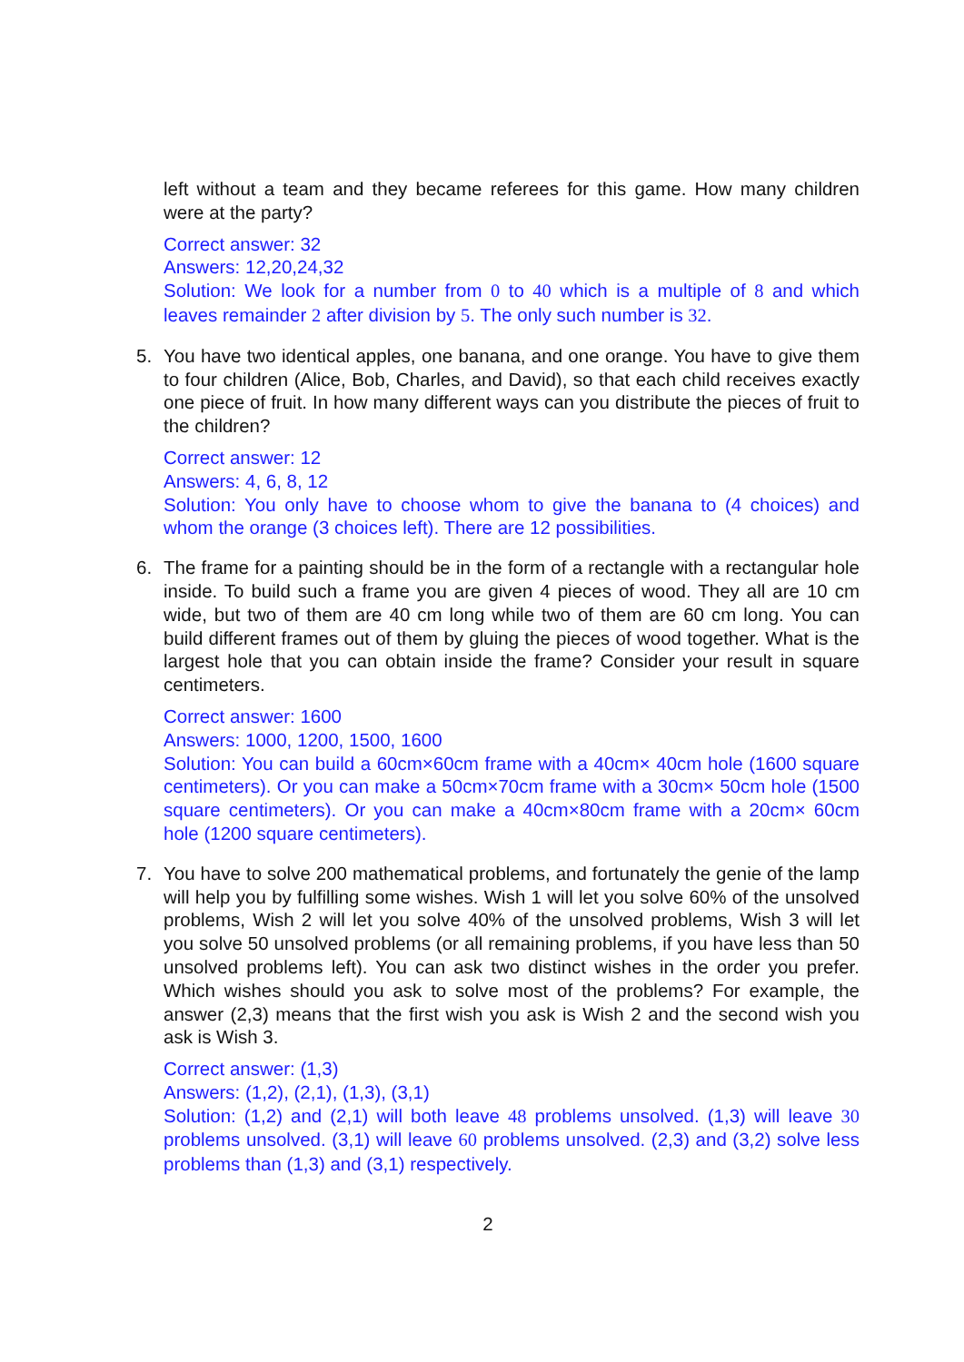left without a team and they became referees for this game. How many children were at the party?
Correct answer: 32
Answers: 12,20,24,32
Solution: We look for a number from 0 to 40 which is a multiple of 8 and which leaves remainder 2 after division by 5. The only such number is 32.
5. You have two identical apples, one banana, and one orange. You have to give them to four children (Alice, Bob, Charles, and David), so that each child receives exactly one piece of fruit. In how many different ways can you distribute the pieces of fruit to the children?
Correct answer: 12
Answers: 4, 6, 8, 12
Solution: You only have to choose whom to give the banana to (4 choices) and whom the orange (3 choices left). There are 12 possibilities.
6. The frame for a painting should be in the form of a rectangle with a rectangular hole inside. To build such a frame you are given 4 pieces of wood. They all are 10 cm wide, but two of them are 40 cm long while two of them are 60 cm long. You can build different frames out of them by gluing the pieces of wood together. What is the largest hole that you can obtain inside the frame? Consider your result in square centimeters.
Correct answer: 1600
Answers: 1000, 1200, 1500, 1600
Solution: You can build a 60cm×60cm frame with a 40cm× 40cm hole (1600 square centimeters). Or you can make a 50cm×70cm frame with a 30cm× 50cm hole (1500 square centimeters). Or you can make a 40cm×80cm frame with a 20cm× 60cm hole (1200 square centimeters).
7. You have to solve 200 mathematical problems, and fortunately the genie of the lamp will help you by fulfilling some wishes. Wish 1 will let you solve 60% of the unsolved problems, Wish 2 will let you solve 40% of the unsolved problems, Wish 3 will let you solve 50 unsolved problems (or all remaining problems, if you have less than 50 unsolved problems left). You can ask two distinct wishes in the order you prefer. Which wishes should you ask to solve most of the problems? For example, the answer (2,3) means that the first wish you ask is Wish 2 and the second wish you ask is Wish 3.
Correct answer: (1,3)
Answers: (1,2), (2,1), (1,3), (3,1)
Solution: (1,2) and (2,1) will both leave 48 problems unsolved. (1,3) will leave 30 problems unsolved. (3,1) will leave 60 problems unsolved. (2,3) and (3,2) solve less problems than (1,3) and (3,1) respectively.
2